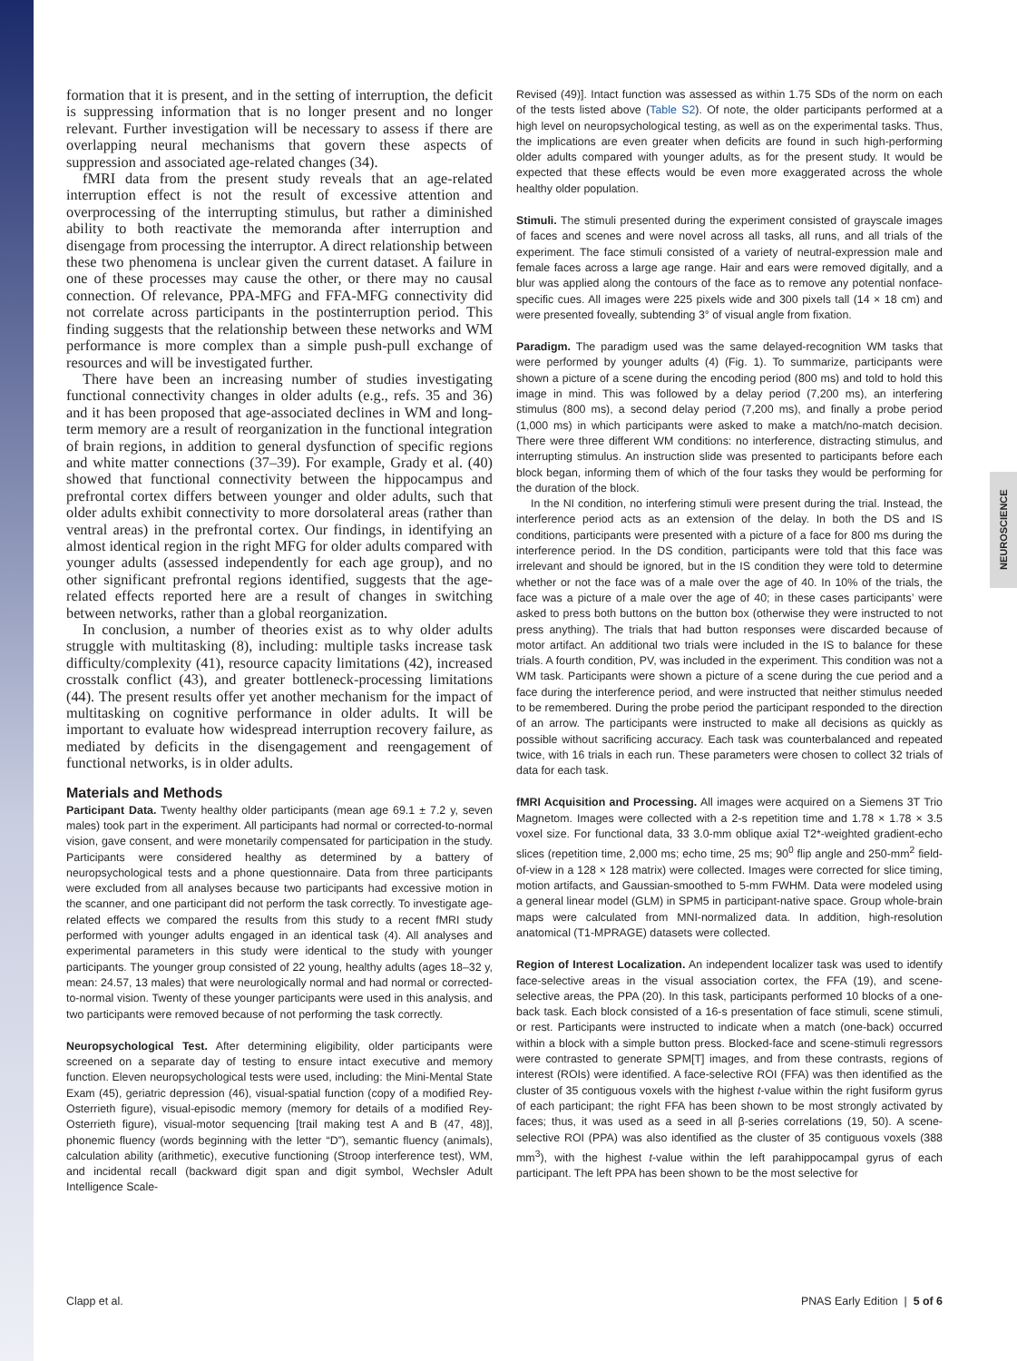NEUROSCIENCE
formation that it is present, and in the setting of interruption, the deficit is suppressing information that is no longer present and no longer relevant. Further investigation will be necessary to assess if there are overlapping neural mechanisms that govern these aspects of suppression and associated age-related changes (34).
fMRI data from the present study reveals that an age-related interruption effect is not the result of excessive attention and overprocessing of the interrupting stimulus, but rather a diminished ability to both reactivate the memoranda after interruption and disengage from processing the interruptor. A direct relationship between these two phenomena is unclear given the current dataset. A failure in one of these processes may cause the other, or there may no causal connection. Of relevance, PPA-MFG and FFA-MFG connectivity did not correlate across participants in the postinterruption period. This finding suggests that the relationship between these networks and WM performance is more complex than a simple push-pull exchange of resources and will be investigated further.
There have been an increasing number of studies investigating functional connectivity changes in older adults (e.g., refs. 35 and 36) and it has been proposed that age-associated declines in WM and long-term memory are a result of reorganization in the functional integration of brain regions, in addition to general dysfunction of specific regions and white matter connections (37–39). For example, Grady et al. (40) showed that functional connectivity between the hippocampus and prefrontal cortex differs between younger and older adults, such that older adults exhibit connectivity to more dorsolateral areas (rather than ventral areas) in the prefrontal cortex. Our findings, in identifying an almost identical region in the right MFG for older adults compared with younger adults (assessed independently for each age group), and no other significant prefrontal regions identified, suggests that the age-related effects reported here are a result of changes in switching between networks, rather than a global reorganization.
In conclusion, a number of theories exist as to why older adults struggle with multitasking (8), including: multiple tasks increase task difficulty/complexity (41), resource capacity limitations (42), increased crosstalk conflict (43), and greater bottleneck-processing limitations (44). The present results offer yet another mechanism for the impact of multitasking on cognitive performance in older adults. It will be important to evaluate how widespread interruption recovery failure, as mediated by deficits in the disengagement and reengagement of functional networks, is in older adults.
Materials and Methods
Participant Data. Twenty healthy older participants (mean age 69.1 ± 7.2 y, seven males) took part in the experiment. All participants had normal or corrected-to-normal vision, gave consent, and were monetarily compensated for participation in the study. Participants were considered healthy as determined by a battery of neuropsychological tests and a phone questionnaire. Data from three participants were excluded from all analyses because two participants had excessive motion in the scanner, and one participant did not perform the task correctly. To investigate age-related effects we compared the results from this study to a recent fMRI study performed with younger adults engaged in an identical task (4). All analyses and experimental parameters in this study were identical to the study with younger participants. The younger group consisted of 22 young, healthy adults (ages 18–32 y, mean: 24.57, 13 males) that were neurologically normal and had normal or corrected-to-normal vision. Twenty of these younger participants were used in this analysis, and two participants were removed because of not performing the task correctly.
Neuropsychological Test. After determining eligibility, older participants were screened on a separate day of testing to ensure intact executive and memory function. Eleven neuropsychological tests were used, including: the Mini-Mental State Exam (45), geriatric depression (46), visual-spatial function (copy of a modified Rey-Osterrieth figure), visual-episodic memory (memory for details of a modified Rey-Osterrieth figure), visual-motor sequencing [trail making test A and B (47, 48)], phonemic fluency (words beginning with the letter “D”), semantic fluency (animals), calculation ability (arithmetic), executive functioning (Stroop interference test), WM, and incidental recall (backward digit span and digit symbol, Wechsler Adult Intelligence Scale-
Revised (49)]. Intact function was assessed as within 1.75 SDs of the norm on each of the tests listed above (Table S2). Of note, the older participants performed at a high level on neuropsychological testing, as well as on the experimental tasks. Thus, the implications are even greater when deficits are found in such high-performing older adults compared with younger adults, as for the present study. It would be expected that these effects would be even more exaggerated across the whole healthy older population.
Stimuli. The stimuli presented during the experiment consisted of grayscale images of faces and scenes and were novel across all tasks, all runs, and all trials of the experiment. The face stimuli consisted of a variety of neutral-expression male and female faces across a large age range. Hair and ears were removed digitally, and a blur was applied along the contours of the face as to remove any potential nonface-specific cues. All images were 225 pixels wide and 300 pixels tall (14 × 18 cm) and were presented foveally, subtending 3° of visual angle from fixation.
Paradigm. The paradigm used was the same delayed-recognition WM tasks that were performed by younger adults (4) (Fig. 1). To summarize, participants were shown a picture of a scene during the encoding period (800 ms) and told to hold this image in mind. This was followed by a delay period (7,200 ms), an interfering stimulus (800 ms), a second delay period (7,200 ms), and finally a probe period (1,000 ms) in which participants were asked to make a match/no-match decision. There were three different WM conditions: no interference, distracting stimulus, and interrupting stimulus. An instruction slide was presented to participants before each block began, informing them of which of the four tasks they would be performing for the duration of the block.
In the NI condition, no interfering stimuli were present during the trial. Instead, the interference period acts as an extension of the delay. In both the DS and IS conditions, participants were presented with a picture of a face for 800 ms during the interference period. In the DS condition, participants were told that this face was irrelevant and should be ignored, but in the IS condition they were told to determine whether or not the face was of a male over the age of 40. In 10% of the trials, the face was a picture of a male over the age of 40; in these cases participants’ were asked to press both buttons on the button box (otherwise they were instructed to not press anything). The trials that had button responses were discarded because of motor artifact. An additional two trials were included in the IS to balance for these trials. A fourth condition, PV, was included in the experiment. This condition was not a WM task. Participants were shown a picture of a scene during the cue period and a face during the interference period, and were instructed that neither stimulus needed to be remembered. During the probe period the participant responded to the direction of an arrow. The participants were instructed to make all decisions as quickly as possible without sacrificing accuracy. Each task was counterbalanced and repeated twice, with 16 trials in each run. These parameters were chosen to collect 32 trials of data for each task.
fMRI Acquisition and Processing. All images were acquired on a Siemens 3T Trio Magnetom. Images were collected with a 2-s repetition time and 1.78 × 1.78 × 3.5 voxel size. For functional data, 33 3.0-mm oblique axial T2*-weighted gradient-echo slices (repetition time, 2,000 ms; echo time, 25 ms; 90<sup>0</sup> flip angle and 250-mm<sup>2</sup> field-of-view in a 128 × 128 matrix) were collected. Images were corrected for slice timing, motion artifacts, and Gaussian-smoothed to 5-mm FWHM. Data were modeled using a general linear model (GLM) in SPM5 in participant-native space. Group whole-brain maps were calculated from MNI-normalized data. In addition, high-resolution anatomical (T1-MPRAGE) datasets were collected.
Region of Interest Localization. An independent localizer task was used to identify face-selective areas in the visual association cortex, the FFA (19), and scene-selective areas, the PPA (20). In this task, participants performed 10 blocks of a one-back task. Each block consisted of a 16-s presentation of face stimuli, scene stimuli, or rest. Participants were instructed to indicate when a match (one-back) occurred within a block with a simple button press. Blocked-face and scene-stimuli regressors were contrasted to generate SPM[T] images, and from these contrasts, regions of interest (ROIs) were identified. A face-selective ROI (FFA) was then identified as the cluster of 35 contiguous voxels with the highest t-value within the right fusiform gyrus of each participant; the right FFA has been shown to be most strongly activated by faces; thus, it was used as a seed in all β-series correlations (19, 50). A scene-selective ROI (PPA) was also identified as the cluster of 35 contiguous voxels (388 mm<sup>3</sup>), with the highest t-value within the left parahippocampal gyrus of each participant. The left PPA has been shown to be the most selective for
Clapp et al. PNAS Early Edition | 5 of 6